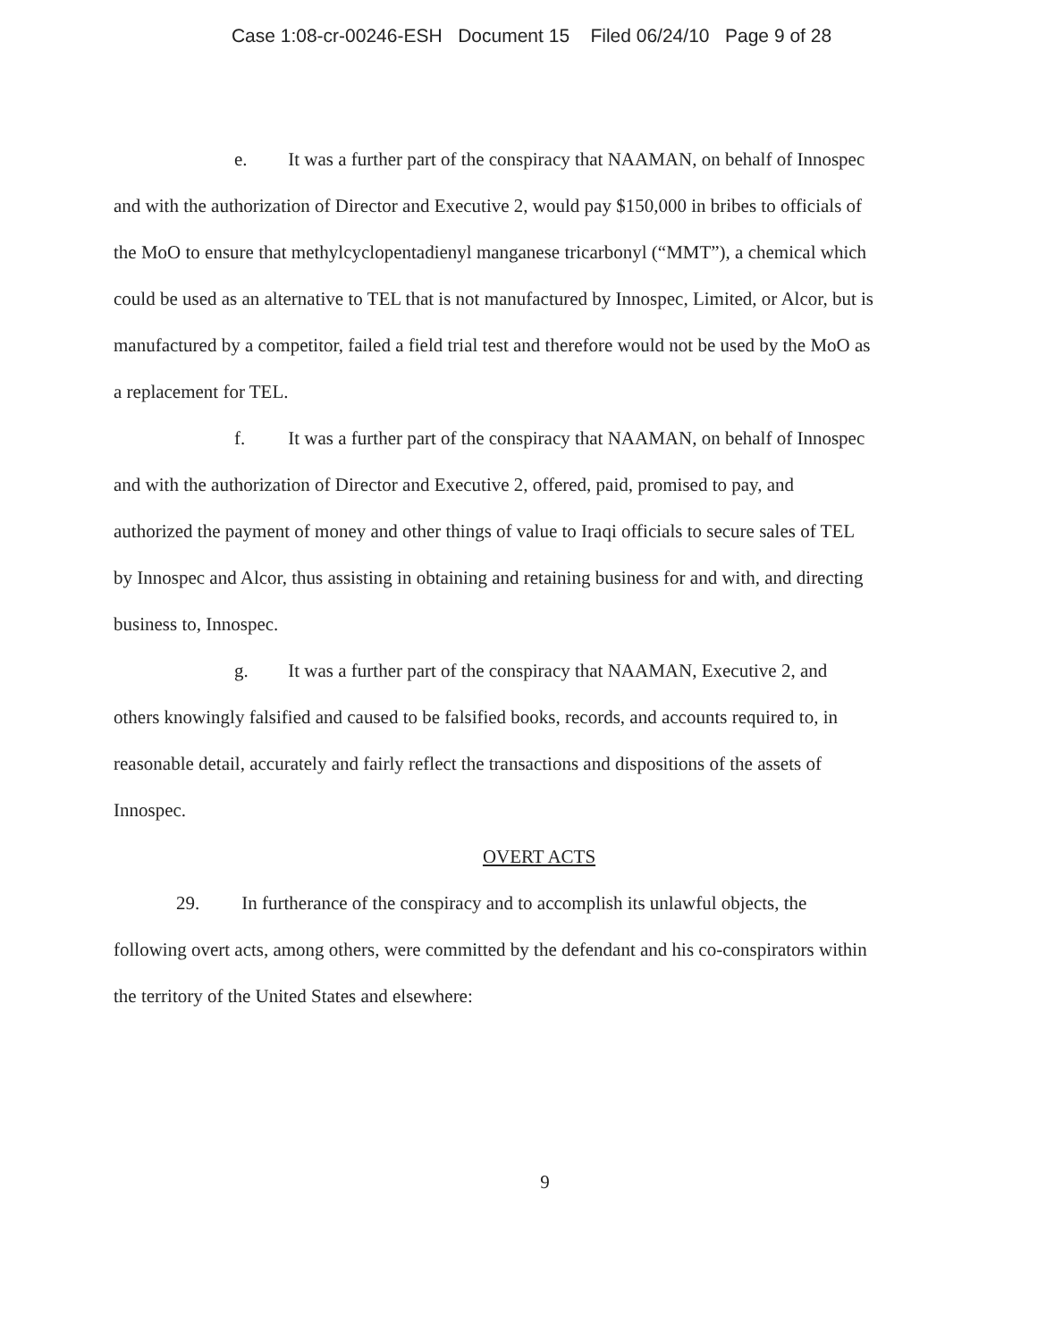Case 1:08-cr-00246-ESH Document 15 Filed 06/24/10 Page 9 of 28
e. It was a further part of the conspiracy that NAAMAN, on behalf of Innospec and with the authorization of Director and Executive 2, would pay $150,000 in bribes to officials of the MoO to ensure that methylcyclopentadienyl manganese tricarbonyl (“MMT”), a chemical which could be used as an alternative to TEL that is not manufactured by Innospec, Limited, or Alcor, but is manufactured by a competitor, failed a field trial test and therefore would not be used by the MoO as a replacement for TEL.
f. It was a further part of the conspiracy that NAAMAN, on behalf of Innospec and with the authorization of Director and Executive 2, offered, paid, promised to pay, and authorized the payment of money and other things of value to Iraqi officials to secure sales of TEL by Innospec and Alcor, thus assisting in obtaining and retaining business for and with, and directing business to, Innospec.
g. It was a further part of the conspiracy that NAAMAN, Executive 2, and others knowingly falsified and caused to be falsified books, records, and accounts required to, in reasonable detail, accurately and fairly reflect the transactions and dispositions of the assets of Innospec.
OVERT ACTS
29. In furtherance of the conspiracy and to accomplish its unlawful objects, the following overt acts, among others, were committed by the defendant and his co-conspirators within the territory of the United States and elsewhere:
9